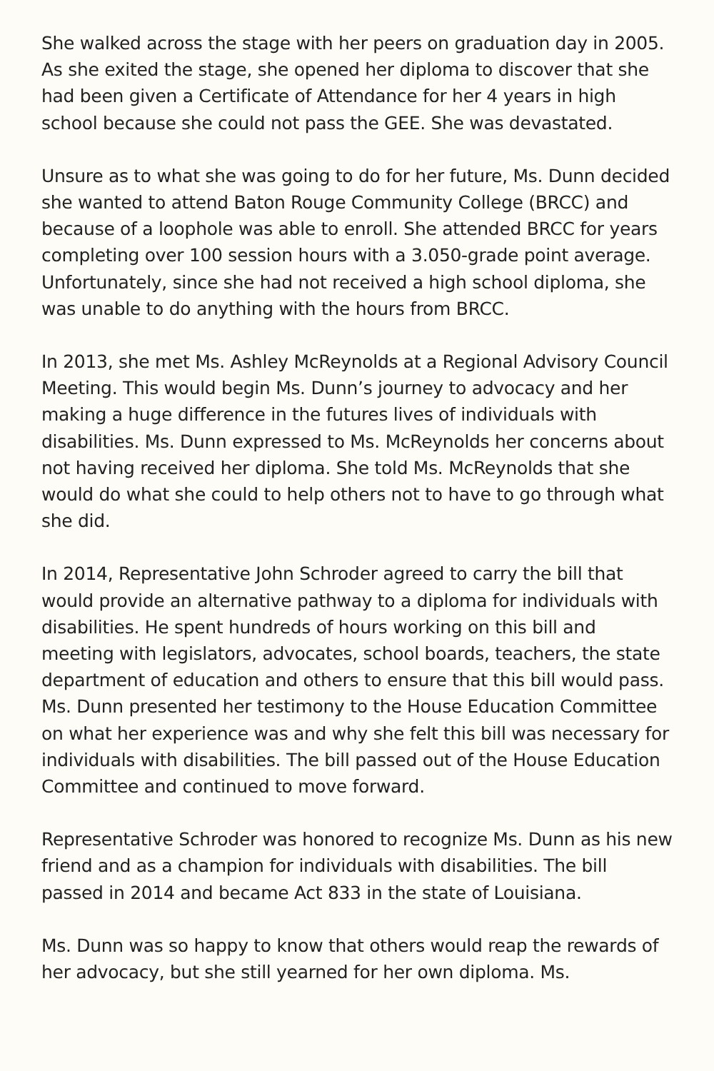She walked across the stage with her peers on graduation day in 2005. As she exited the stage, she opened her diploma to discover that she had been given a Certificate of Attendance for her 4 years in high school because she could not pass the GEE. She was devastated.
Unsure as to what she was going to do for her future, Ms. Dunn decided she wanted to attend Baton Rouge Community College (BRCC) and because of a loophole was able to enroll. She attended BRCC for years completing over 100 session hours with a 3.050-grade point average. Unfortunately, since she had not received a high school diploma, she was unable to do anything with the hours from BRCC.
In 2013, she met Ms. Ashley McReynolds at a Regional Advisory Council Meeting. This would begin Ms. Dunn’s journey to advocacy and her making a huge difference in the futures lives of individuals with disabilities. Ms. Dunn expressed to Ms. McReynolds her concerns about not having received her diploma. She told Ms. McReynolds that she would do what she could to help others not to have to go through what she did.
In 2014, Representative John Schroder agreed to carry the bill that would provide an alternative pathway to a diploma for individuals with disabilities. He spent hundreds of hours working on this bill and meeting with legislators, advocates, school boards, teachers, the state department of education and others to ensure that this bill would pass. Ms. Dunn presented her testimony to the House Education Committee on what her experience was and why she felt this bill was necessary for individuals with disabilities. The bill passed out of the House Education Committee and continued to move forward.
Representative Schroder was honored to recognize Ms. Dunn as his new friend and as a champion for individuals with disabilities. The bill passed in 2014 and became Act 833 in the state of Louisiana.
Ms. Dunn was so happy to know that others would reap the rewards of her advocacy, but she still yearned for her own diploma. Ms.